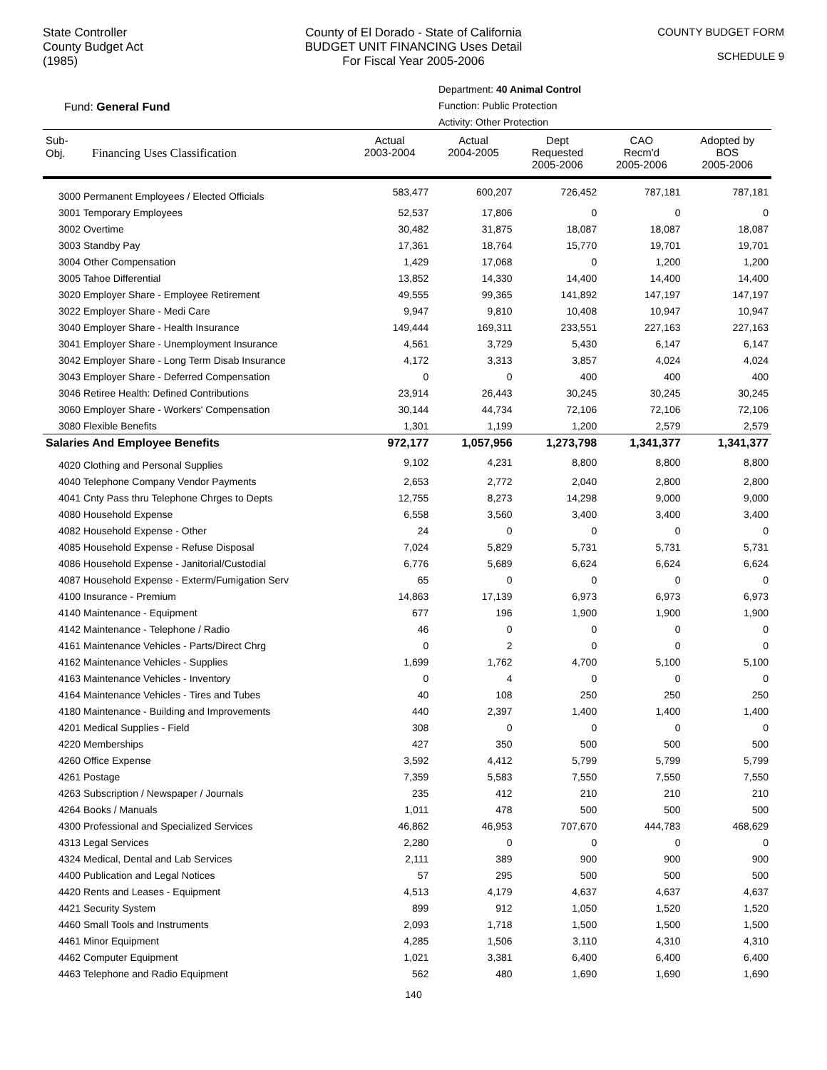State Controller
County Budget Act
(1985)
County of El Dorado - State of California
BUDGET UNIT FINANCING Uses Detail
For Fiscal Year 2005-2006
COUNTY BUDGET FORM
SCHEDULE 9
Fund: General Fund
Department: 40 Animal Control
Function: Public Protection
Activity: Other Protection
| Sub- Obj. Financing Uses Classification | Actual 2003-2004 | Actual 2004-2005 | Dept Requested 2005-2006 | CAO Recm'd 2005-2006 | Adopted by BOS 2005-2006 |
| --- | --- | --- | --- | --- | --- |
| 3000 Permanent Employees / Elected Officials | 583,477 | 600,207 | 726,452 | 787,181 | 787,181 |
| 3001 Temporary Employees | 52,537 | 17,806 | 0 | 0 | 0 |
| 3002 Overtime | 30,482 | 31,875 | 18,087 | 18,087 | 18,087 |
| 3003 Standby Pay | 17,361 | 18,764 | 15,770 | 19,701 | 19,701 |
| 3004 Other Compensation | 1,429 | 17,068 | 0 | 1,200 | 1,200 |
| 3005 Tahoe Differential | 13,852 | 14,330 | 14,400 | 14,400 | 14,400 |
| 3020 Employer Share - Employee Retirement | 49,555 | 99,365 | 141,892 | 147,197 | 147,197 |
| 3022 Employer Share - Medi Care | 9,947 | 9,810 | 10,408 | 10,947 | 10,947 |
| 3040 Employer Share - Health Insurance | 149,444 | 169,311 | 233,551 | 227,163 | 227,163 |
| 3041 Employer Share - Unemployment Insurance | 4,561 | 3,729 | 5,430 | 6,147 | 6,147 |
| 3042 Employer Share - Long Term Disab Insurance | 4,172 | 3,313 | 3,857 | 4,024 | 4,024 |
| 3043 Employer Share - Deferred Compensation | 0 | 0 | 400 | 400 | 400 |
| 3046 Retiree Health: Defined Contributions | 23,914 | 26,443 | 30,245 | 30,245 | 30,245 |
| 3060 Employer Share - Workers' Compensation | 30,144 | 44,734 | 72,106 | 72,106 | 72,106 |
| 3080 Flexible Benefits | 1,301 | 1,199 | 1,200 | 2,579 | 2,579 |
| Salaries And Employee Benefits | 972,177 | 1,057,956 | 1,273,798 | 1,341,377 | 1,341,377 |
| 4020 Clothing and Personal Supplies | 9,102 | 4,231 | 8,800 | 8,800 | 8,800 |
| 4040 Telephone Company Vendor Payments | 2,653 | 2,772 | 2,040 | 2,800 | 2,800 |
| 4041 Cnty Pass thru Telephone Chrges to Depts | 12,755 | 8,273 | 14,298 | 9,000 | 9,000 |
| 4080 Household Expense | 6,558 | 3,560 | 3,400 | 3,400 | 3,400 |
| 4082 Household Expense - Other | 24 | 0 | 0 | 0 | 0 |
| 4085 Household Expense - Refuse Disposal | 7,024 | 5,829 | 5,731 | 5,731 | 5,731 |
| 4086 Household Expense - Janitorial/Custodial | 6,776 | 5,689 | 6,624 | 6,624 | 6,624 |
| 4087 Household Expense - Exterm/Fumigation Serv | 65 | 0 | 0 | 0 | 0 |
| 4100 Insurance - Premium | 14,863 | 17,139 | 6,973 | 6,973 | 6,973 |
| 4140 Maintenance - Equipment | 677 | 196 | 1,900 | 1,900 | 1,900 |
| 4142 Maintenance - Telephone / Radio | 46 | 0 | 0 | 0 | 0 |
| 4161 Maintenance Vehicles - Parts/Direct Chrg | 0 | 2 | 0 | 0 | 0 |
| 4162 Maintenance Vehicles - Supplies | 1,699 | 1,762 | 4,700 | 5,100 | 5,100 |
| 4163 Maintenance Vehicles - Inventory | 0 | 4 | 0 | 0 | 0 |
| 4164 Maintenance Vehicles - Tires and Tubes | 40 | 108 | 250 | 250 | 250 |
| 4180 Maintenance - Building and Improvements | 440 | 2,397 | 1,400 | 1,400 | 1,400 |
| 4201 Medical Supplies - Field | 308 | 0 | 0 | 0 | 0 |
| 4220 Memberships | 427 | 350 | 500 | 500 | 500 |
| 4260 Office Expense | 3,592 | 4,412 | 5,799 | 5,799 | 5,799 |
| 4261 Postage | 7,359 | 5,583 | 7,550 | 7,550 | 7,550 |
| 4263 Subscription / Newspaper / Journals | 235 | 412 | 210 | 210 | 210 |
| 4264 Books / Manuals | 1,011 | 478 | 500 | 500 | 500 |
| 4300 Professional and Specialized Services | 46,862 | 46,953 | 707,670 | 444,783 | 468,629 |
| 4313 Legal Services | 2,280 | 0 | 0 | 0 | 0 |
| 4324 Medical, Dental and Lab Services | 2,111 | 389 | 900 | 900 | 900 |
| 4400 Publication and Legal Notices | 57 | 295 | 500 | 500 | 500 |
| 4420 Rents and Leases - Equipment | 4,513 | 4,179 | 4,637 | 4,637 | 4,637 |
| 4421 Security System | 899 | 912 | 1,050 | 1,520 | 1,520 |
| 4460 Small Tools and Instruments | 2,093 | 1,718 | 1,500 | 1,500 | 1,500 |
| 4461 Minor Equipment | 4,285 | 1,506 | 3,110 | 4,310 | 4,310 |
| 4462 Computer Equipment | 1,021 | 3,381 | 6,400 | 6,400 | 6,400 |
| 4463 Telephone and Radio Equipment | 562 | 480 | 1,690 | 1,690 | 1,690 |
140